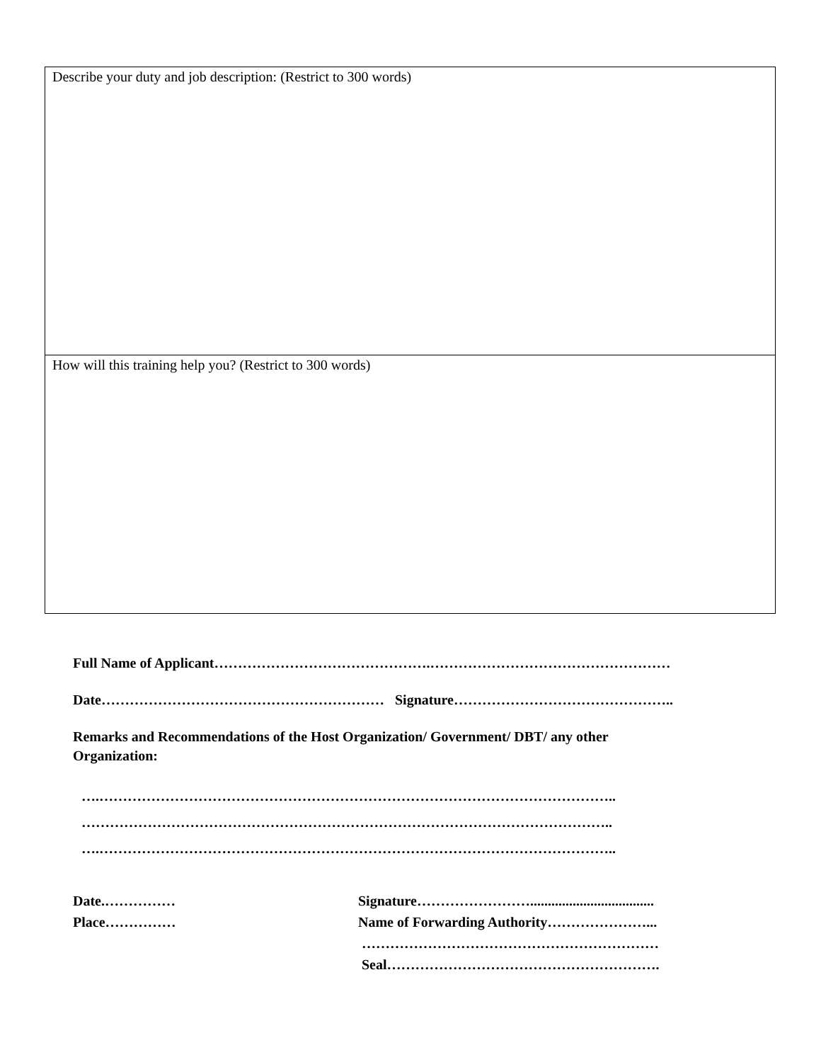| Describe your duty and job description: (Restrict to 300 words) |
| How will this training help you? (Restrict to 300 words) |
Full Name of Applicant……………………………………….……………………………………………
Date…………………………………………………… Signature………………………………………..
Remarks and Recommendations of the Host Organization/ Government/ DBT/ any other
Organization:
….………………………………………………………………………………………………..
…………………………………………………………………………………………………..
….………………………………………………………………………………………………..
Date.……………
Signature……………………...................................
Place……………
Name of Forwarding Authority…………………...
………………………………………………………
Seal………………………………………………….